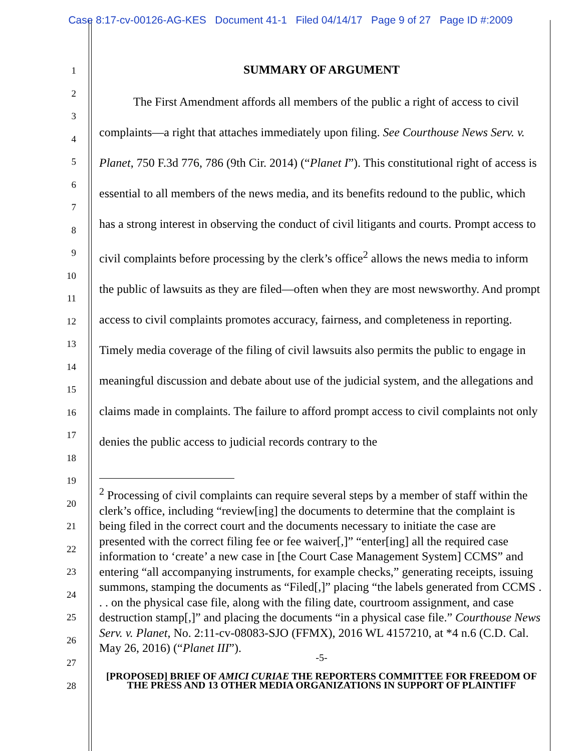Case 8:17-cv-00126-AG-KES Document 41-1 Filed 04/14/17 Page 9 of 27 Page ID #:2009
1
2
3
4
5
6
7
8
9
10
11
12
13
14
15
16
17
18
19
20
21
22
23
24
25
26
27
28
SUMMARY OF ARGUMENT
The First Amendment affords all members of the public a right of access to civil complaints—a right that attaches immediately upon filing. See Courthouse News Serv. v. Planet, 750 F.3d 776, 786 (9th Cir. 2014) (“Planet I”). This constitutional right of access is essential to all members of the news media, and its benefits redound to the public, which has a strong interest in observing the conduct of civil litigants and courts. Prompt access to civil complaints before processing by the clerk’s office<sup>2</sup> allows the news media to inform the public of lawsuits as they are filed—often when they are most newsworthy. And prompt access to civil complaints promotes accuracy, fairness, and completeness in reporting. Timely media coverage of the filing of civil lawsuits also permits the public to engage in meaningful discussion and debate about use of the judicial system, and the allegations and claims made in complaints. The failure to afford prompt access to civil complaints not only denies the public access to judicial records contrary to the
<sup>2</sup> Processing of civil complaints can require several steps by a member of staff within the clerk’s office, including “review[ing] the documents to determine that the complaint is being filed in the correct court and the documents necessary to initiate the case are presented with the correct filing fee or fee waiver[,]” “enter[ing] all the required case information to ‘create’ a new case in [the Court Case Management System] CCMS” and entering “all accompanying instruments, for example checks,” generating receipts, issuing summons, stamping the documents as “Filed[,]” placing “the labels generated from CCMS . . . on the physical case file, along with the filing date, courtroom assignment, and case destruction stamp[,]” and placing the documents “in a physical case file.” Courthouse News Serv. v. Planet, No. 2:11-cv-08083-SJO (FFMX), 2016 WL 4157210, at *4 n.6 (C.D. Cal. May 26, 2016) (“Planet III”).
-5-
[PROPOSED] BRIEF OF AMICI CURIAE THE REPORTERS COMMITTEE FOR FREEDOM OF THE PRESS AND 13 OTHER MEDIA ORGANIZATIONS IN SUPPORT OF PLAINTIFF